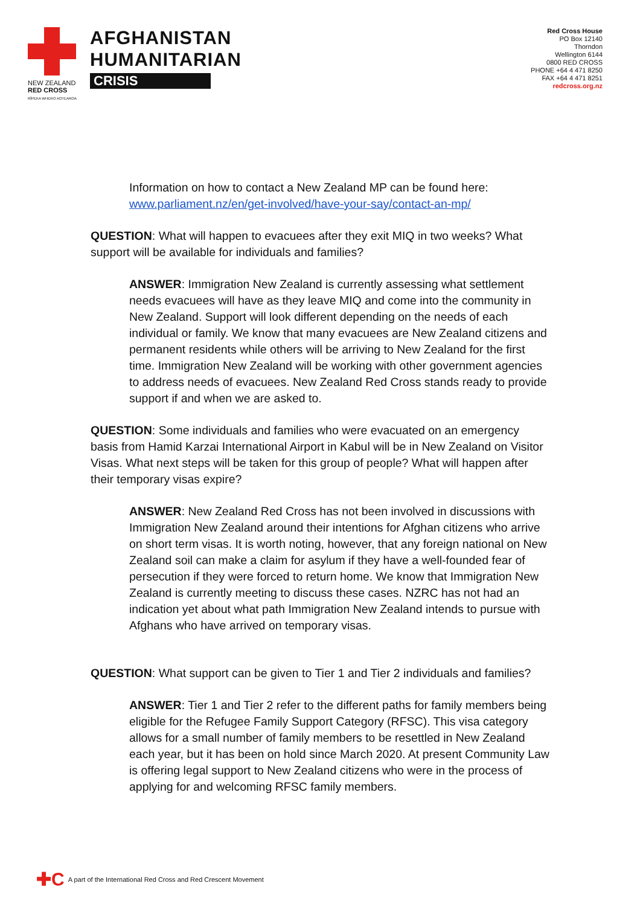NEW ZEALAND
RED CROSS
RĪPEKA WHERO AOTEAROA
AFGHANISTAN
HUMANITARIAN
CRISIS
Red Cross House
PO Box 12140
Thorndon
Wellington 6144
0800 RED CROSS
PHONE +64 4 471 8250
FAX +64 4 471 8251
redcross.org.nz
Information on how to contact a New Zealand MP can be found here: www.parliament.nz/en/get-involved/have-your-say/contact-an-mp/
QUESTION: What will happen to evacuees after they exit MIQ in two weeks? What support will be available for individuals and families?
ANSWER: Immigration New Zealand is currently assessing what settlement needs evacuees will have as they leave MIQ and come into the community in New Zealand. Support will look different depending on the needs of each individual or family. We know that many evacuees are New Zealand citizens and permanent residents while others will be arriving to New Zealand for the first time. Immigration New Zealand will be working with other government agencies to address needs of evacuees. New Zealand Red Cross stands ready to provide support if and when we are asked to.
QUESTION: Some individuals and families who were evacuated on an emergency basis from Hamid Karzai International Airport in Kabul will be in New Zealand on Visitor Visas. What next steps will be taken for this group of people? What will happen after their temporary visas expire?
ANSWER: New Zealand Red Cross has not been involved in discussions with Immigration New Zealand around their intentions for Afghan citizens who arrive on short term visas. It is worth noting, however, that any foreign national on New Zealand soil can make a claim for asylum if they have a well-founded fear of persecution if they were forced to return home. We know that Immigration New Zealand is currently meeting to discuss these cases. NZRC has not had an indication yet about what path Immigration New Zealand intends to pursue with Afghans who have arrived on temporary visas.
QUESTION: What support can be given to Tier 1 and Tier 2 individuals and families?
ANSWER: Tier 1 and Tier 2 refer to the different paths for family members being eligible for the Refugee Family Support Category (RFSC). This visa category allows for a small number of family members to be resettled in New Zealand each year, but it has been on hold since March 2020. At present Community Law is offering legal support to New Zealand citizens who were in the process of applying for and welcoming RFSC family members.
✚C A part of the International Red Cross and Red Crescent Movement